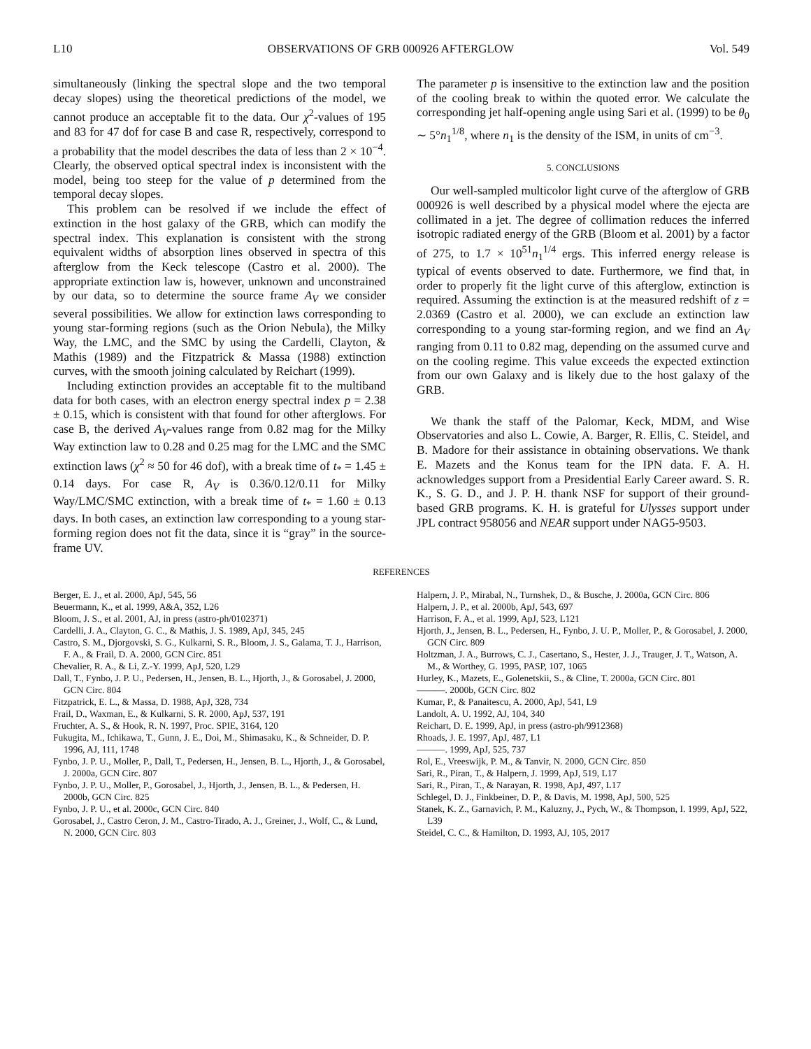L10 OBSERVATIONS OF GRB 000926 AFTERGLOW Vol. 549
simultaneously (linking the spectral slope and the two temporal decay slopes) using the theoretical predictions of the model, we cannot produce an acceptable fit to the data. Our χ<sup>2</sup>-values of 195 and 83 for 47 dof for case B and case R, respectively, correspond to a probability that the model describes the data of less than 2 × 10<sup>−4</sup>. Clearly, the observed optical spectral index is inconsistent with the model, being too steep for the value of p determined from the temporal decay slopes.
This problem can be resolved if we include the effect of extinction in the host galaxy of the GRB, which can modify the spectral index. This explanation is consistent with the strong equivalent widths of absorption lines observed in spectra of this afterglow from the Keck telescope (Castro et al. 2000). The appropriate extinction law is, however, unknown and unconstrained by our data, so to determine the source frame A<sub>V</sub> we consider several possibilities. We allow for extinction laws corresponding to young star-forming regions (such as the Orion Nebula), the Milky Way, the LMC, and the SMC by using the Cardelli, Clayton, & Mathis (1989) and the Fitzpatrick & Massa (1988) extinction curves, with the smooth joining calculated by Reichart (1999).
Including extinction provides an acceptable fit to the multiband data for both cases, with an electron energy spectral index p = 2.38 ± 0.15, which is consistent with that found for other afterglows. For case B, the derived A<sub>V</sub>-values range from 0.82 mag for the Milky Way extinction law to 0.28 and 0.25 mag for the LMC and the SMC extinction laws (χ<sup>2</sup> ≈ 50 for 46 dof), with a break time of t<sub>*</sub> = 1.45 ± 0.14 days. For case R, A<sub>V</sub> is 0.36/0.12/0.11 for Milky Way/LMC/SMC extinction, with a break time of t<sub>*</sub> = 1.60 ± 0.13 days. In both cases, an extinction law corresponding to a young star-forming region does not fit the data, since it is “gray” in the source-frame UV.
The parameter p is insensitive to the extinction law and the position of the cooling break to within the quoted error. We calculate the corresponding jet half-opening angle using Sari et al. (1999) to be θ<sub>0</sub> ∼ 5°n<sub>1</sub><sup>1/8</sup>, where n<sub>1</sub> is the density of the ISM, in units of cm<sup>−3</sup>.
5. CONCLUSIONS
Our well-sampled multicolor light curve of the afterglow of GRB 000926 is well described by a physical model where the ejecta are collimated in a jet. The degree of collimation reduces the inferred isotropic radiated energy of the GRB (Bloom et al. 2001) by a factor of 275, to 1.7 × 10<sup>51</sup>n<sub>1</sub><sup>1/4</sup> ergs. This inferred energy release is typical of events observed to date. Furthermore, we find that, in order to properly fit the light curve of this afterglow, extinction is required. Assuming the extinction is at the measured redshift of z = 2.0369 (Castro et al. 2000), we can exclude an extinction law corresponding to a young star-forming region, and we find an A<sub>V</sub> ranging from 0.11 to 0.82 mag, depending on the assumed curve and on the cooling regime. This value exceeds the expected extinction from our own Galaxy and is likely due to the host galaxy of the GRB.
We thank the staff of the Palomar, Keck, MDM, and Wise Observatories and also L. Cowie, A. Barger, R. Ellis, C. Steidel, and B. Madore for their assistance in obtaining observations. We thank E. Mazets and the Konus team for the IPN data. F. A. H. acknowledges support from a Presidential Early Career award. S. R. K., S. G. D., and J. P. H. thank NSF for support of their ground-based GRB programs. K. H. is grateful for Ulysses support under JPL contract 958056 and NEAR support under NAG5-9503.
REFERENCES
Berger, E. J., et al. 2000, ApJ, 545, 56
Beuermann, K., et al. 1999, A&A, 352, L26
Bloom, J. S., et al. 2001, AJ, in press (astro-ph/0102371)
Cardelli, J. A., Clayton, G. C., & Mathis, J. S. 1989, ApJ, 345, 245
Castro, S. M., Djorgovski, S. G., Kulkarni, S. R., Bloom, J. S., Galama, T. J., Harrison, F. A., & Frail, D. A. 2000, GCN Circ. 851
Chevalier, R. A., & Li, Z.-Y. 1999, ApJ, 520, L29
Dall, T., Fynbo, J. P. U., Pedersen, H., Jensen, B. L., Hjorth, J., & Gorosabel, J. 2000, GCN Circ. 804
Fitzpatrick, E. L., & Massa, D. 1988, ApJ, 328, 734
Frail, D., Waxman, E., & Kulkarni, S. R. 2000, ApJ, 537, 191
Fruchter, A. S., & Hook, R. N. 1997, Proc. SPIE, 3164, 120
Fukugita, M., Ichikawa, T., Gunn, J. E., Doi, M., Shimasaku, K., & Schneider, D. P. 1996, AJ, 111, 1748
Fynbo, J. P. U., Moller, P., Dall, T., Pedersen, H., Jensen, B. L., Hjorth, J., & Gorosabel, J. 2000a, GCN Circ. 807
Fynbo, J. P. U., Moller, P., Gorosabel, J., Hjorth, J., Jensen, B. L., & Pedersen, H. 2000b, GCN Circ. 825
Fynbo, J. P. U., et al. 2000c, GCN Circ. 840
Gorosabel, J., Castro Ceron, J. M., Castro-Tirado, A. J., Greiner, J., Wolf, C., & Lund, N. 2000, GCN Circ. 803
Halpern, J. P., Mirabal, N., Turnshek, D., & Busche, J. 2000a, GCN Circ. 806
Halpern, J. P., et al. 2000b, ApJ, 543, 697
Harrison, F. A., et al. 1999, ApJ, 523, L121
Hjorth, J., Jensen, B. L., Pedersen, H., Fynbo, J. U. P., Moller, P., & Gorosabel, J. 2000, GCN Circ. 809
Holtzman, J. A., Burrows, C. J., Casertano, S., Hester, J. J., Trauger, J. T., Watson, A. M., & Worthey, G. 1995, PASP, 107, 1065
Hurley, K., Mazets, E., Golenetskii, S., & Cline, T. 2000a, GCN Circ. 801
———. 2000b, GCN Circ. 802
Kumar, P., & Panaitescu, A. 2000, ApJ, 541, L9
Landolt, A. U. 1992, AJ, 104, 340
Reichart, D. E. 1999, ApJ, in press (astro-ph/9912368)
Rhoads, J. E. 1997, ApJ, 487, L1
———. 1999, ApJ, 525, 737
Rol, E., Vreeswijk, P. M., & Tanvir, N. 2000, GCN Circ. 850
Sari, R., Piran, T., & Halpern, J. 1999, ApJ, 519, L17
Sari, R., Piran, T., & Narayan, R. 1998, ApJ, 497, L17
Schlegel, D. J., Finkbeiner, D. P., & Davis, M. 1998, ApJ, 500, 525
Stanek, K. Z., Garnavich, P. M., Kaluzny, J., Pych, W., & Thompson, I. 1999, ApJ, 522, L39
Steidel, C. C., & Hamilton, D. 1993, AJ, 105, 2017